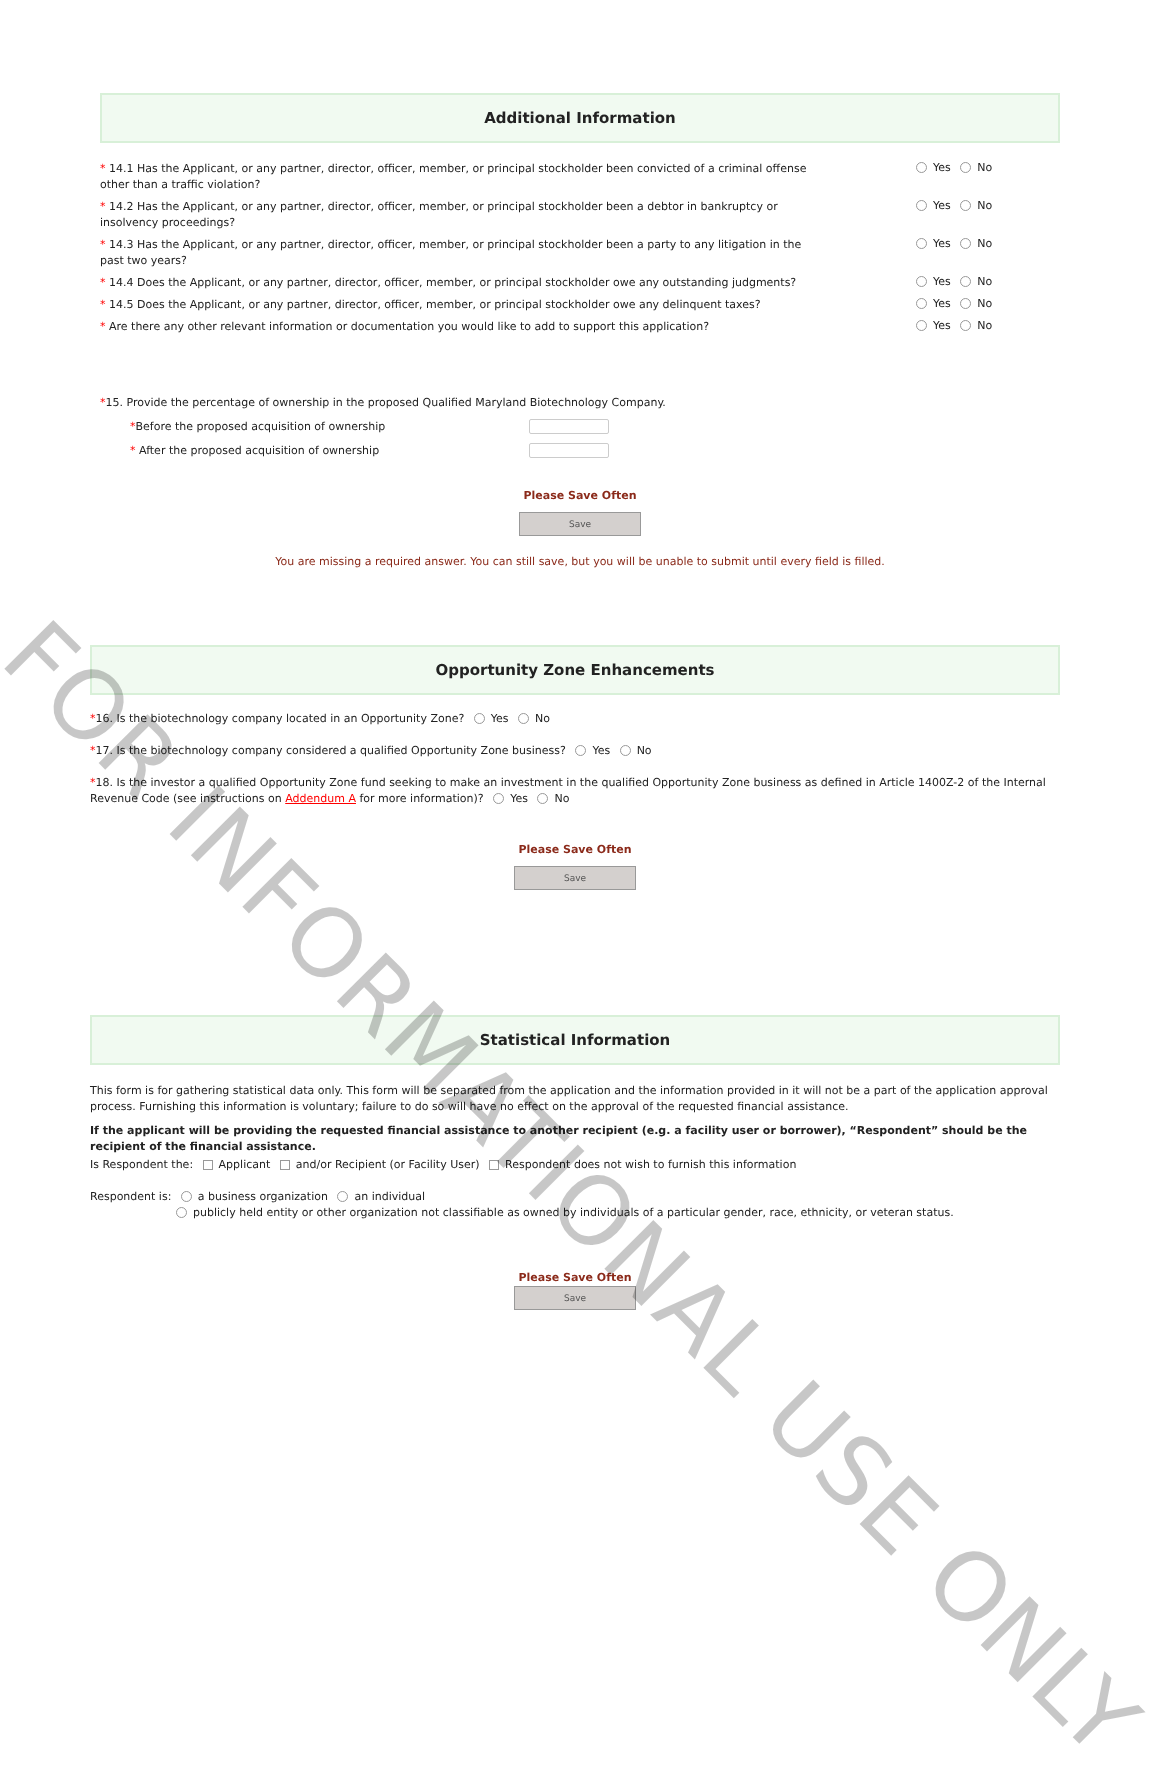Additional Information
* 14.1 Has the Applicant, or any partner, director, officer, member, or principal stockholder been convicted of a criminal offense other than a traffic violation?
Yes No
* 14.2 Has the Applicant, or any partner, director, officer, member, or principal stockholder been a debtor in bankruptcy or insolvency proceedings?
Yes No
* 14.3 Has the Applicant, or any partner, director, officer, member, or principal stockholder been a party to any litigation in the past two years?
Yes No
* 14.4 Does the Applicant, or any partner, director, officer, member, or principal stockholder owe any outstanding judgments?
Yes No
* 14.5 Does the Applicant, or any partner, director, officer, member, or principal stockholder owe any delinquent taxes?
Yes No
* Are there any other relevant information or documentation you would like to add to support this application?
Yes No
*15. Provide the percentage of ownership in the proposed Qualified Maryland Biotechnology Company.
*Before the proposed acquisition of ownership
* After the proposed acquisition of ownership
Please Save Often
Save
You are missing a required answer. You can still save, but you will be unable to submit until every field is filled.
Opportunity Zone Enhancements
*16. Is the biotechnology company located in an Opportunity Zone? Yes No
*17. Is the biotechnology company considered a qualified Opportunity Zone business? Yes No
*18. Is the investor a qualified Opportunity Zone fund seeking to make an investment in the qualified Opportunity Zone business as defined in Article 1400Z-2 of the Internal Revenue Code (see instructions on Addendum A for more information)? Yes No
Please Save Often
Save
Statistical Information
This form is for gathering statistical data only. This form will be separated from the application and the information provided in it will not be a part of the application approval process. Furnishing this information is voluntary; failure to do so will have no effect on the approval of the requested financial assistance.
If the applicant will be providing the requested financial assistance to another recipient (e.g. a facility user or borrower), “Respondent” should be the recipient of the financial assistance.
Is Respondent the: Applicant and/or Recipient (or Facility User) Respondent does not wish to furnish this information
Respondent is: a business organization an individual
publicly held entity or other organization not classifiable as owned by individuals of a particular gender, race, ethnicity, or veteran status.
Please Save Often
Save
FOR INFORMATIONAL USE ONLY